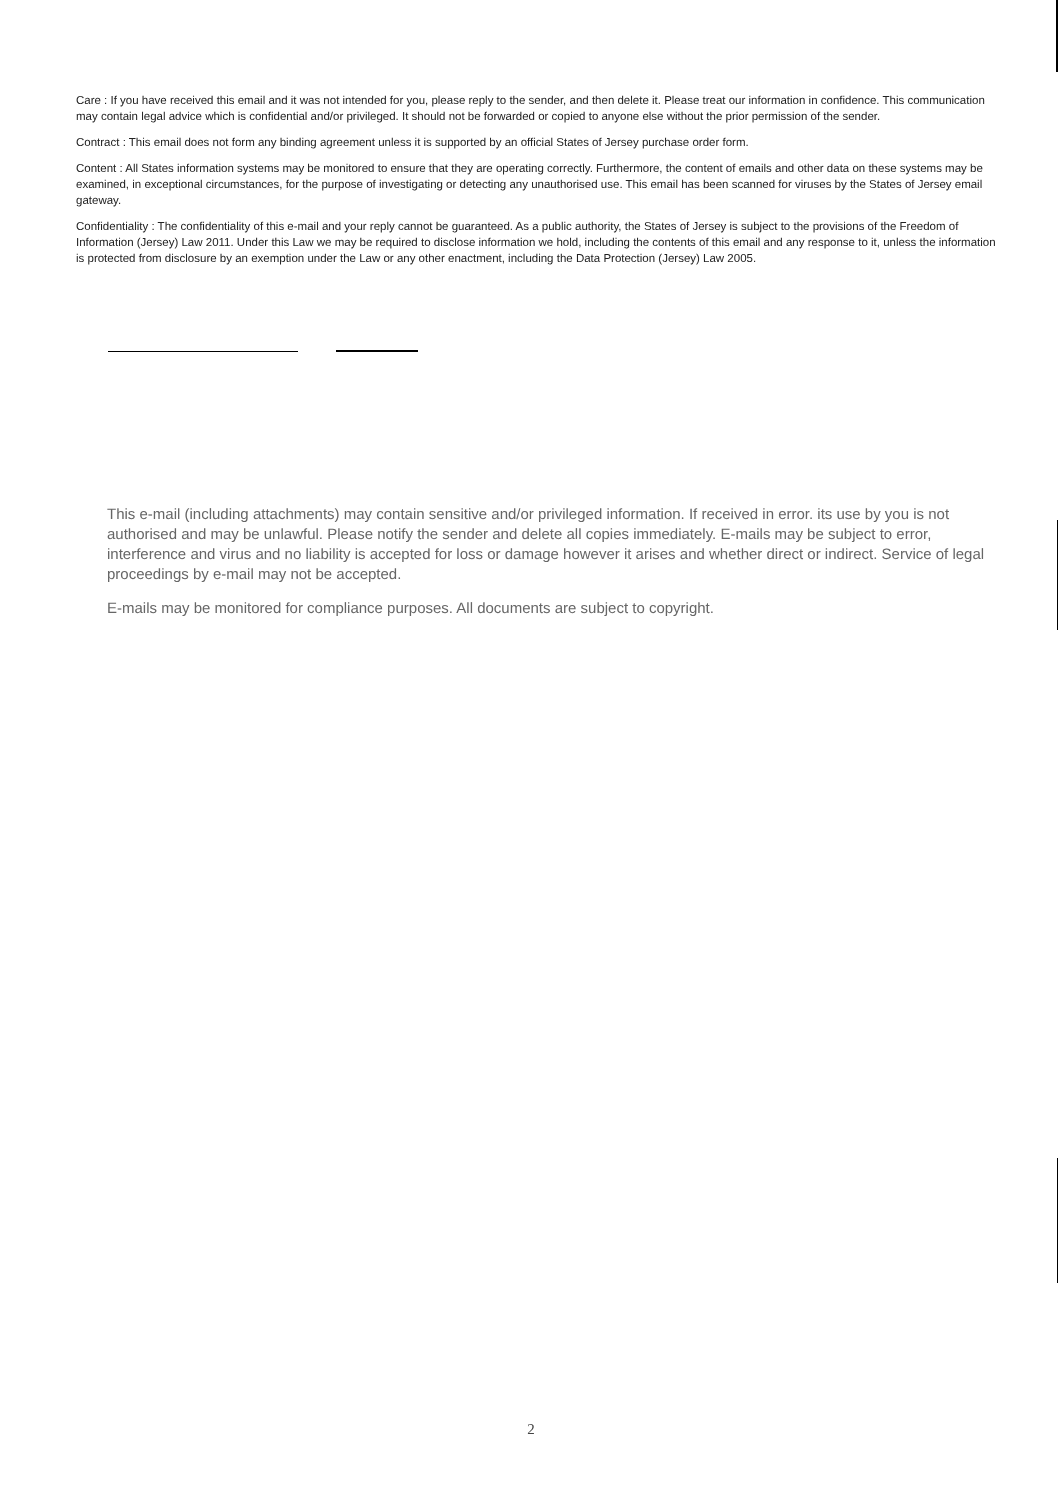Care : If you have received this email and it was not intended for you, please reply to the sender, and then delete it. Please treat our information in confidence. This communication may contain legal advice which is confidential and/or privileged. It should not be forwarded or copied to anyone else without the prior permission of the sender.
Contract : This email does not form any binding agreement unless it is supported by an official States of Jersey purchase order form.
Content : All States information systems may be monitored to ensure that they are operating correctly. Furthermore, the content of emails and other data on these systems may be examined, in exceptional circumstances, for the purpose of investigating or detecting any unauthorised use. This email has been scanned for viruses by the States of Jersey email gateway.
Confidentiality : The confidentiality of this e-mail and your reply cannot be guaranteed. As a public authority, the States of Jersey is subject to the provisions of the Freedom of Information (Jersey) Law 2011. Under this Law we may be required to disclose information we hold, including the contents of this email and any response to it, unless the information is protected from disclosure by an exemption under the Law or any other enactment, including the Data Protection (Jersey) Law 2005.
This e-mail (including attachments) may contain sensitive and/or privileged information. If received in error. its use by you is not authorised and may be unlawful. Please notify the sender and delete all copies immediately. E-mails may be subject to error, interference and virus and no liability is accepted for loss or damage however it arises and whether direct or indirect. Service of legal proceedings by e-mail may not be accepted.
E-mails may be monitored for compliance purposes. All documents are subject to copyright.
2